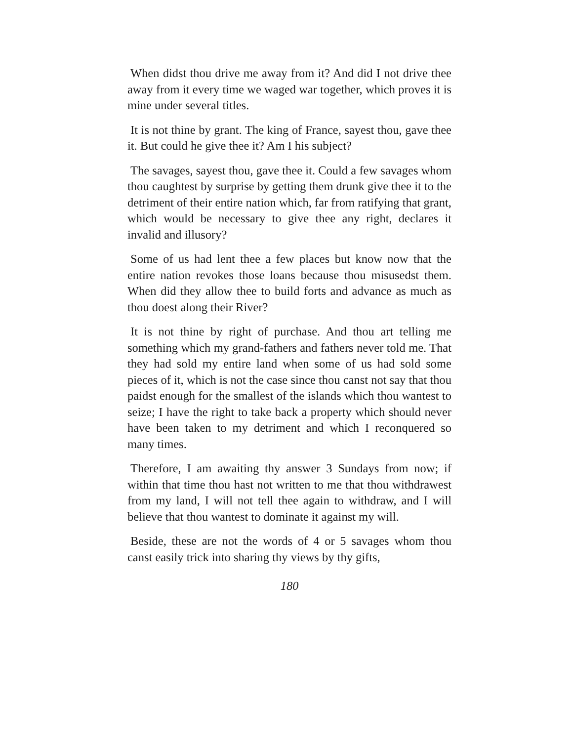When didst thou drive me away from it? And did I not drive thee away from it every time we waged war together, which proves it is mine under several titles.
It is not thine by grant. The king of France, sayest thou, gave thee it. But could he give thee it? Am I his subject?
The savages, sayest thou, gave thee it. Could a few savages whom thou caughtest by surprise by getting them drunk give thee it to the detriment of their entire nation which, far from ratifying that grant, which would be necessary to give thee any right, declares it invalid and illusory?
Some of us had lent thee a few places but know now that the entire nation revokes those loans because thou misusedst them. When did they allow thee to build forts and advance as much as thou doest along their River?
It is not thine by right of purchase. And thou art telling me something which my grand-fathers and fathers never told me. That they had sold my entire land when some of us had sold some pieces of it, which is not the case since thou canst not say that thou paidst enough for the smallest of the islands which thou wantest to seize; I have the right to take back a property which should never have been taken to my detriment and which I reconquered so many times.
Therefore, I am awaiting thy answer 3 Sundays from now; if within that time thou hast not written to me that thou withdrawest from my land, I will not tell thee again to withdraw, and I will believe that thou wantest to dominate it against my will.
Beside, these are not the words of 4 or 5 savages whom thou canst easily trick into sharing thy views by thy gifts,
180